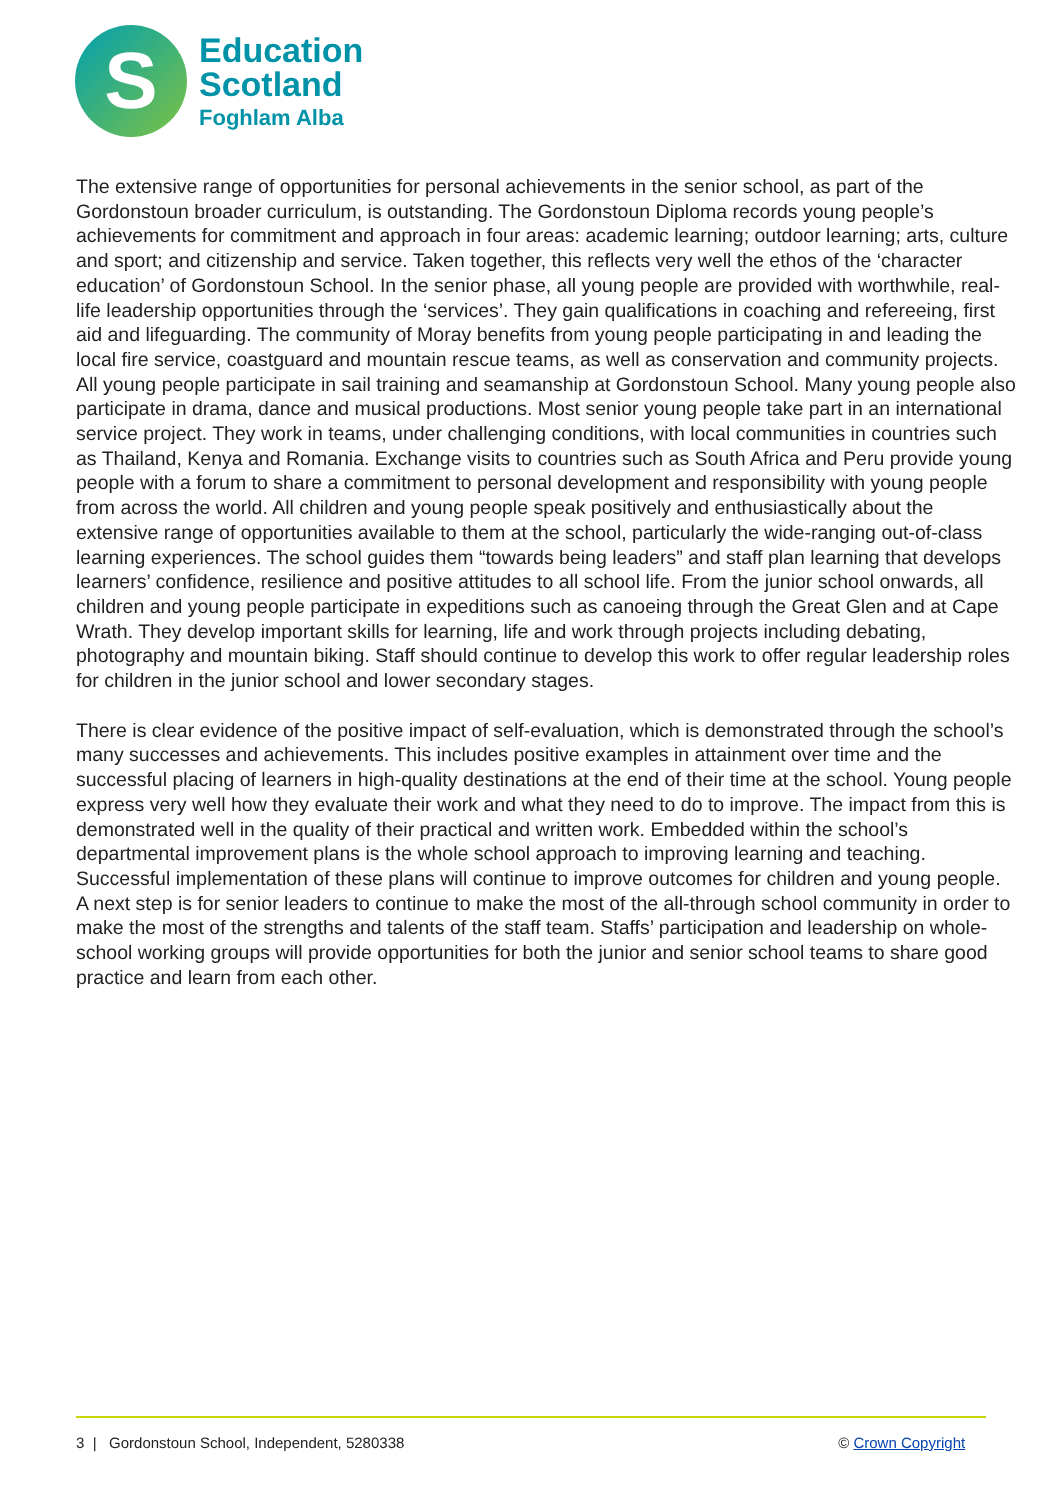S
Education
Scotland
Foghlam Alba
The extensive range of opportunities for personal achievements in the senior school, as part of the Gordonstoun broader curriculum, is outstanding. The Gordonstoun Diploma records young people’s achievements for commitment and approach in four areas: academic learning; outdoor learning; arts, culture and sport; and citizenship and service. Taken together, this reflects very well the ethos of the ‘character education’ of Gordonstoun School. In the senior phase, all young people are provided with worthwhile, real-life leadership opportunities through the ‘services’. They gain qualifications in coaching and refereeing, first aid and lifeguarding. The community of Moray benefits from young people participating in and leading the local fire service, coastguard and mountain rescue teams, as well as conservation and community projects. All young people participate in sail training and seamanship at Gordonstoun School. Many young people also participate in drama, dance and musical productions. Most senior young people take part in an international service project. They work in teams, under challenging conditions, with local communities in countries such as Thailand, Kenya and Romania. Exchange visits to countries such as South Africa and Peru provide young people with a forum to share a commitment to personal development and responsibility with young people from across the world. All children and young people speak positively and enthusiastically about the extensive range of opportunities available to them at the school, particularly the wide-ranging out-of-class learning experiences. The school guides them “towards being leaders” and staff plan learning that develops learners’ confidence, resilience and positive attitudes to all school life. From the junior school onwards, all children and young people participate in expeditions such as canoeing through the Great Glen and at Cape Wrath. They develop important skills for learning, life and work through projects including debating, photography and mountain biking. Staff should continue to develop this work to offer regular leadership roles for children in the junior school and lower secondary stages.
There is clear evidence of the positive impact of self-evaluation, which is demonstrated through the school’s many successes and achievements. This includes positive examples in attainment over time and the successful placing of learners in high-quality destinations at the end of their time at the school. Young people express very well how they evaluate their work and what they need to do to improve. The impact from this is demonstrated well in the quality of their practical and written work. Embedded within the school’s departmental improvement plans is the whole school approach to improving learning and teaching. Successful implementation of these plans will continue to improve outcomes for children and young people. A next step is for senior leaders to continue to make the most of the all-through school community in order to make the most of the strengths and talents of the staff team. Staffs’ participation and leadership on whole-school working groups will provide opportunities for both the junior and senior school teams to share good practice and learn from each other.
3 | Gordonstoun School, Independent, 5280338 © Crown Copyright